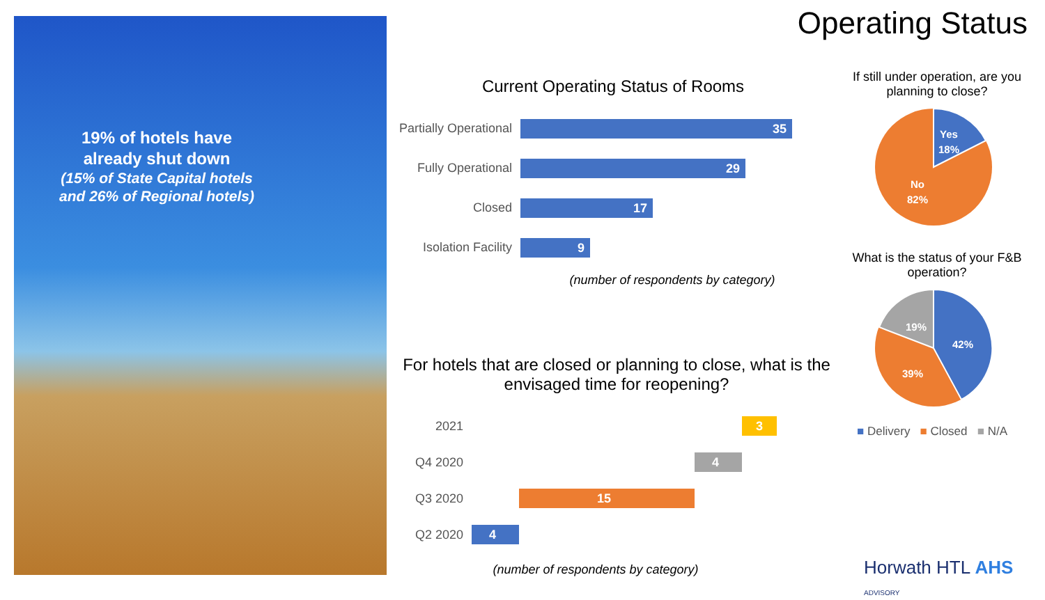19% of hotels have already shut down
(15% of State Capital hotels and 26% of Regional hotels)
Operating Status
Current Operating Status of Rooms
Partially Operational
35
Fully Operational
29
Closed
17
Isolation Facility
9
(number of respondents by category)
For hotels that are closed or planning to close, what is the envisaged time for reopening?
2021
3
Q4 2020
4
Q3 2020
15
Q2 2020
4
(number of respondents by category)
If still under operation, are you planning to close?
Yes
18%
No
82%
What is the status of your F&B operation?
19%
42%
39%
■ Delivery ■ Closed ■ N/A
Horwath HTL AHS ADVISORY